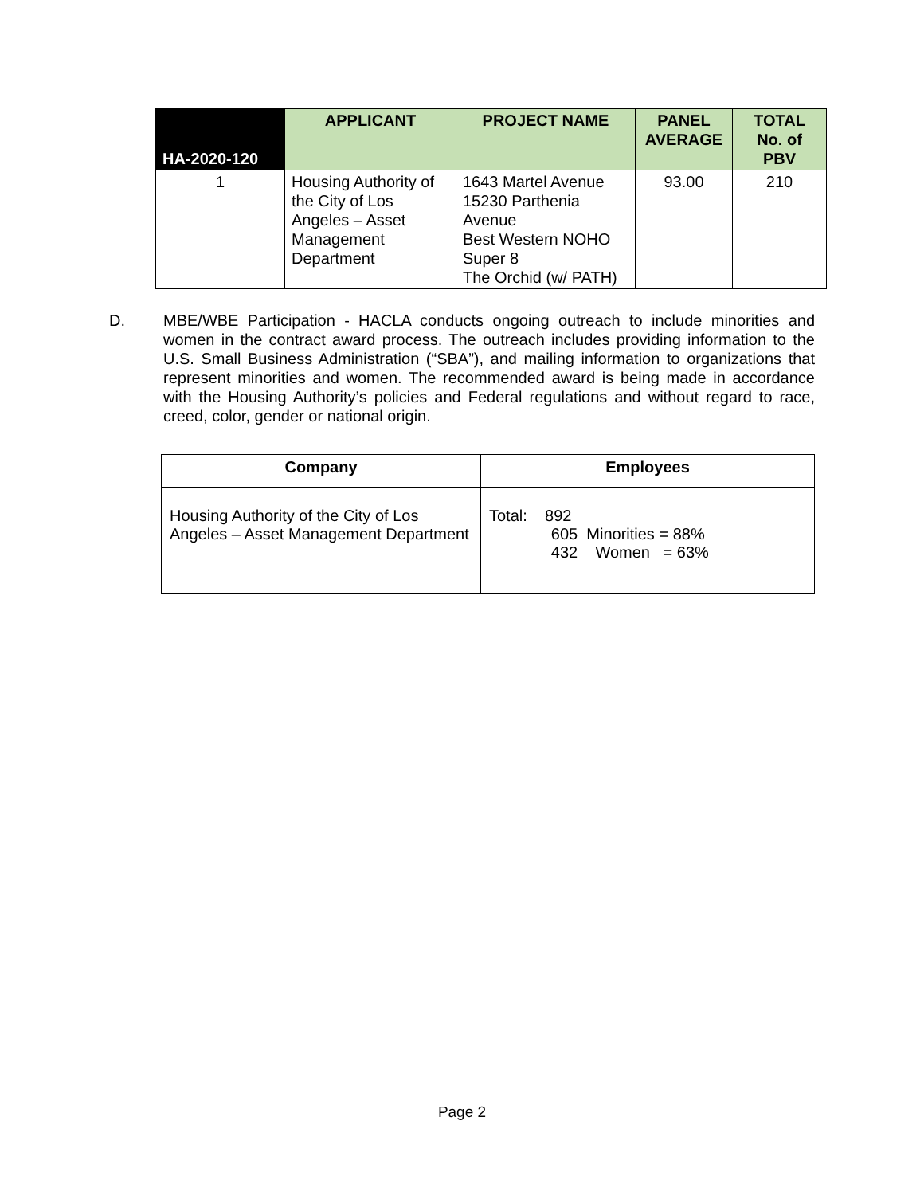| HA-2020-120 | APPLICANT | PROJECT NAME | PANEL AVERAGE | TOTAL No. of PBV |
| --- | --- | --- | --- | --- |
| 1 | Housing Authority of the City of Los Angeles – Asset Management Department | 1643 Martel Avenue 15230 Parthenia Avenue Best Western NOHO Super 8 The Orchid (w/ PATH) | 93.00 | 210 |
D. MBE/WBE Participation - HACLA conducts ongoing outreach to include minorities and women in the contract award process. The outreach includes providing information to the U.S. Small Business Administration (“SBA”), and mailing information to organizations that represent minorities and women. The recommended award is being made in accordance with the Housing Authority’s policies and Federal regulations and without regard to race, creed, color, gender or national origin.
| Company | Employees |
| --- | --- |
| Housing Authority of the City of Los Angeles – Asset Management Department | Total: 892 605 Minorities = 88% 432 Women = 63% |
Page 2